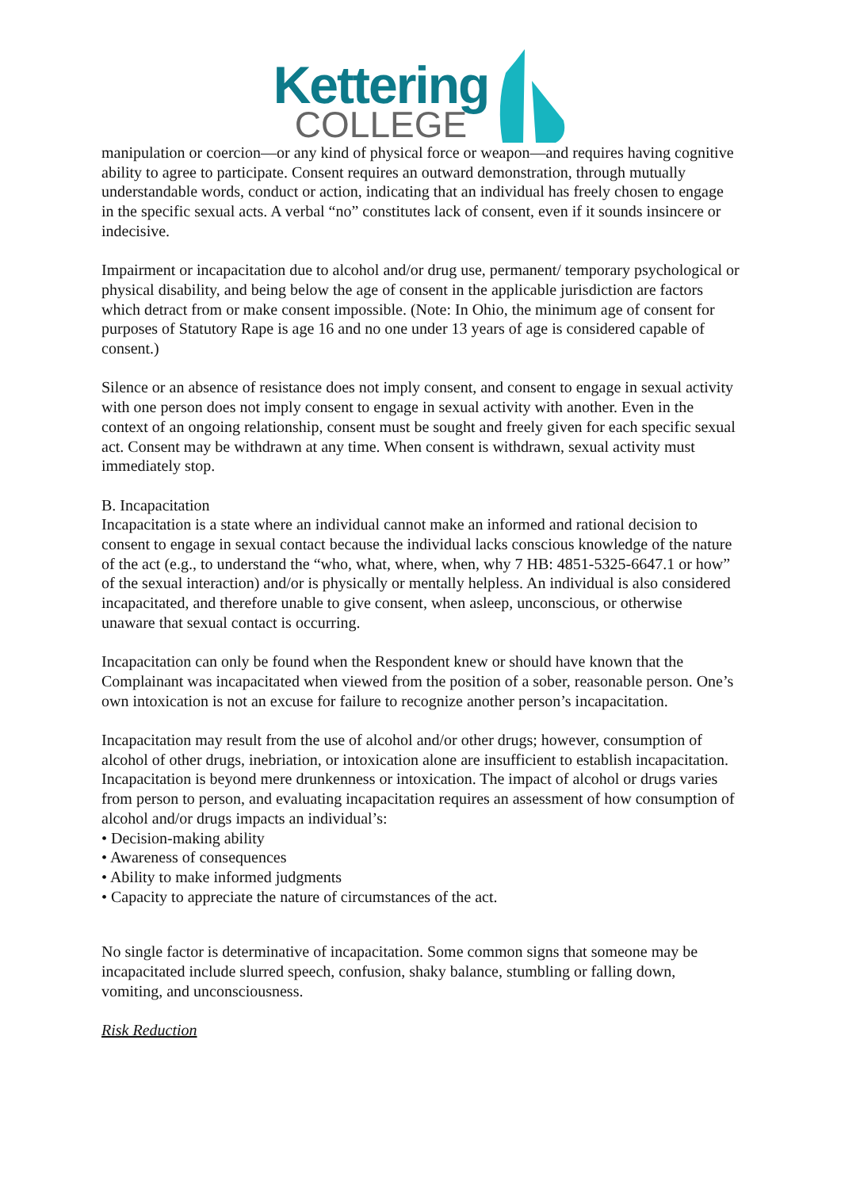Kettering
COLLEGE
manipulation or coercion—or any kind of physical force or weapon—and requires having cognitive ability to agree to participate. Consent requires an outward demonstration, through mutually understandable words, conduct or action, indicating that an individual has freely chosen to engage in the specific sexual acts. A verbal “no” constitutes lack of consent, even if it sounds insincere or indecisive.
Impairment or incapacitation due to alcohol and/or drug use, permanent/ temporary psychological or physical disability, and being below the age of consent in the applicable jurisdiction are factors which detract from or make consent impossible. (Note: In Ohio, the minimum age of consent for purposes of Statutory Rape is age 16 and no one under 13 years of age is considered capable of consent.)
Silence or an absence of resistance does not imply consent, and consent to engage in sexual activity with one person does not imply consent to engage in sexual activity with another. Even in the context of an ongoing relationship, consent must be sought and freely given for each specific sexual act. Consent may be withdrawn at any time. When consent is withdrawn, sexual activity must immediately stop.
B. Incapacitation
Incapacitation is a state where an individual cannot make an informed and rational decision to consent to engage in sexual contact because the individual lacks conscious knowledge of the nature of the act (e.g., to understand the “who, what, where, when, why 7 HB: 4851-5325-6647.1 or how” of the sexual interaction) and/or is physically or mentally helpless. An individual is also considered incapacitated, and therefore unable to give consent, when asleep, unconscious, or otherwise unaware that sexual contact is occurring.
Incapacitation can only be found when the Respondent knew or should have known that the Complainant was incapacitated when viewed from the position of a sober, reasonable person. One’s own intoxication is not an excuse for failure to recognize another person’s incapacitation.
Incapacitation may result from the use of alcohol and/or other drugs; however, consumption of alcohol of other drugs, inebriation, or intoxication alone are insufficient to establish incapacitation. Incapacitation is beyond mere drunkenness or intoxication. The impact of alcohol or drugs varies from person to person, and evaluating incapacitation requires an assessment of how consumption of alcohol and/or drugs impacts an individual’s:
• Decision-making ability
• Awareness of consequences
• Ability to make informed judgments
• Capacity to appreciate the nature of circumstances of the act.
No single factor is determinative of incapacitation. Some common signs that someone may be incapacitated include slurred speech, confusion, shaky balance, stumbling or falling down, vomiting, and unconsciousness.
Risk Reduction